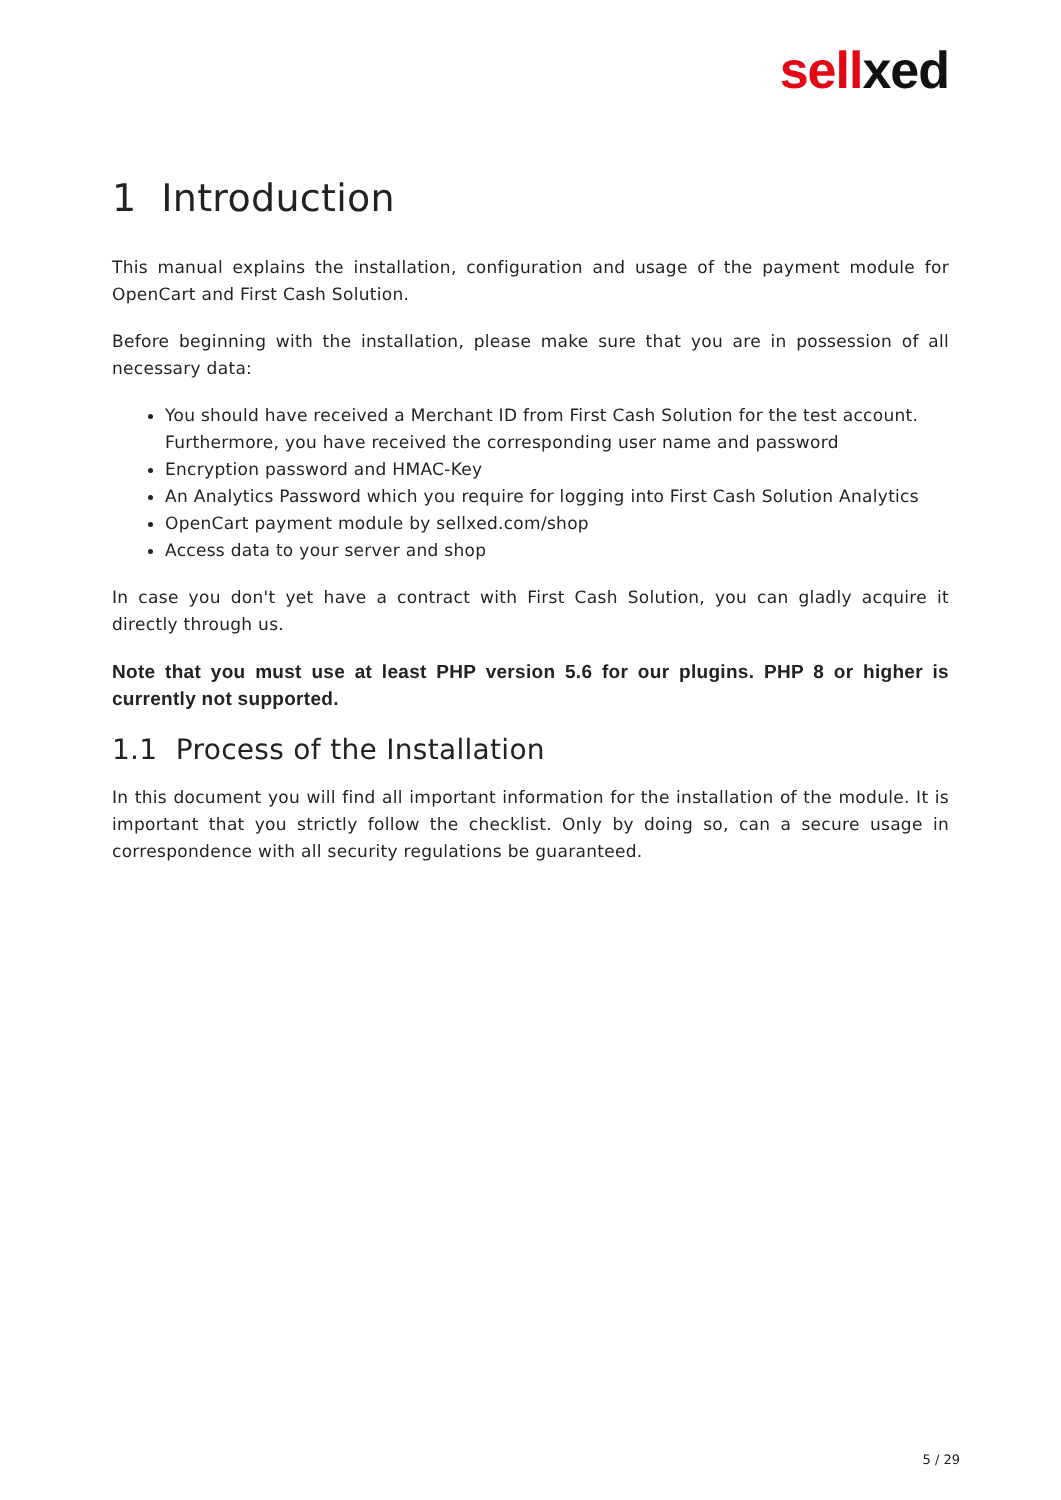sell xed
1 Introduction
This manual explains the installation, configuration and usage of the payment module for OpenCart and First Cash Solution.
Before beginning with the installation, please make sure that you are in possession of all necessary data:
You should have received a Merchant ID from First Cash Solution for the test account. Furthermore, you have received the corresponding user name and password
Encryption password and HMAC-Key
An Analytics Password which you require for logging into First Cash Solution Analytics
OpenCart payment module by sellxed.com/shop
Access data to your server and shop
In case you don't yet have a contract with First Cash Solution, you can gladly acquire it directly through us.
Note that you must use at least PHP version 5.6 for our plugins. PHP 8 or higher is currently not supported.
1.1 Process of the Installation
In this document you will find all important information for the installation of the module. It is important that you strictly follow the checklist. Only by doing so, can a secure usage in correspondence with all security regulations be guaranteed.
5 / 29